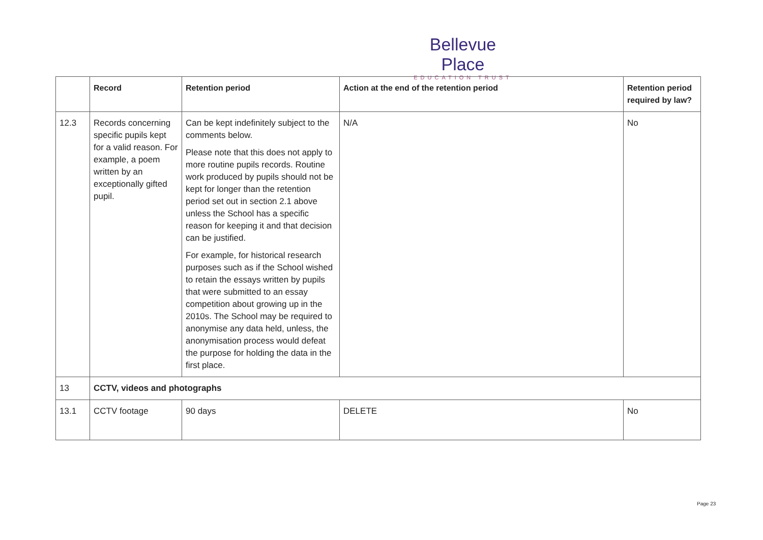Bellevue Place
EDUCATION TRUST
| | Record | Retention period | Action at the end of the retention period | Retention period required by law? |
| --- | --- | --- | --- | --- |
| 12.3 | Records concerning specific pupils kept for a valid reason. For example, a poem written by an exceptionally gifted pupil. | Can be kept indefinitely subject to the comments below. Please note that this does not apply to more routine pupils records. Routine work produced by pupils should not be kept for longer than the retention period set out in section 2.1 above unless the School has a specific reason for keeping it and that decision can be justified. For example, for historical research purposes such as if the School wished to retain the essays written by pupils that were submitted to an essay competition about growing up in the 2010s. The School may be required to anonymise any data held, unless, the anonymisation process would defeat the purpose for holding the data in the first place. | N/A | No |
| 13 | CCTV, videos and photographs | | | |
| 13.1 | CCTV footage | 90 days | DELETE | No |
Page 23